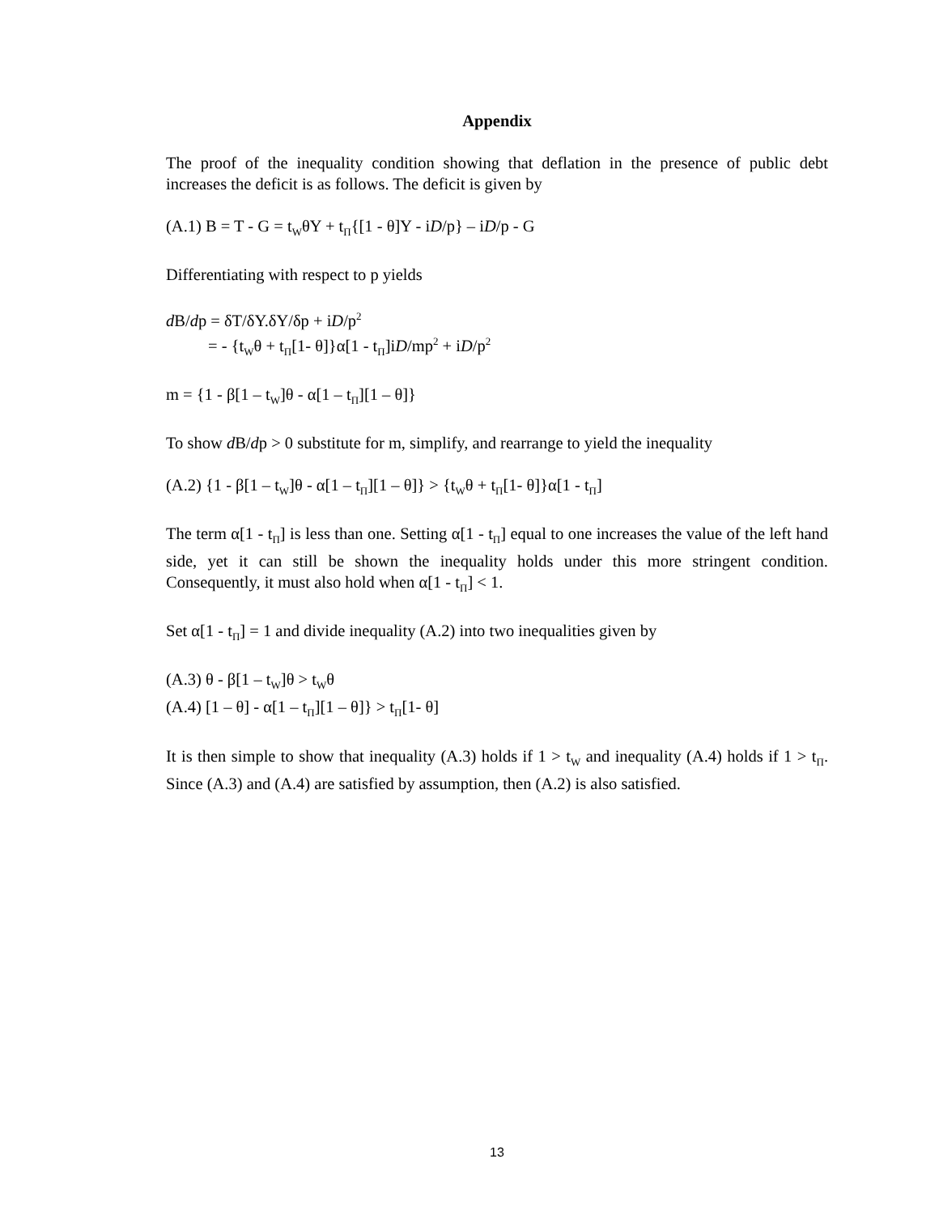Appendix
The proof of the inequality condition showing that deflation in the presence of public debt increases the deficit is as follows. The deficit is given by
(A.1) B = T - G = t<sub>W</sub>θY + t<sub>Π</sub>{[1 - θ]Y - iD/p} – iD/p - G
Differentiating with respect to p yields
d B/dp = δT/δY.δY/δp + iD/p<sup>2</sup>
= - {t<sub>W</sub>θ + t<sub>Π</sub>[1- θ]}α[1 - t<sub>Π</sub>]iD/mp<sup>2</sup> + iD/p<sup>2</sup>
m = {1 - β[1 – t<sub>W</sub>]θ - α[1 – t<sub>Π</sub>][1 – θ]}
To show d B/dp > 0 substitute for m, simplify, and rearrange to yield the inequality
(A.2) {1 - β[1 – t<sub>W</sub>]θ - α[1 – t<sub>Π</sub>][1 – θ]} > {t<sub>W</sub>θ + t<sub>Π</sub>[1- θ]}α[1 - t<sub>Π</sub>]
The term α[1 - t<sub>Π</sub>] is less than one. Setting α[1 - t<sub>Π</sub>] equal to one increases the value of the left hand side, yet it can still be shown the inequality holds under this more stringent condition. Consequently, it must also hold when α[1 - t<sub>Π</sub>] < 1.
Set α[1 - t<sub>Π</sub>] = 1 and divide inequality (A.2) into two inequalities given by
(A.3) θ - β[1 – t<sub>W</sub>]θ > t<sub>W</sub>θ
(A.4) [1 – θ] - α[1 – t<sub>Π</sub>][1 – θ]} > t<sub>Π</sub>[1- θ]
It is then simple to show that inequality (A.3) holds if 1 > t<sub>W</sub> and inequality (A.4) holds if 1 > t<sub>Π</sub>. Since (A.3) and (A.4) are satisfied by assumption, then (A.2) is also satisfied.
13